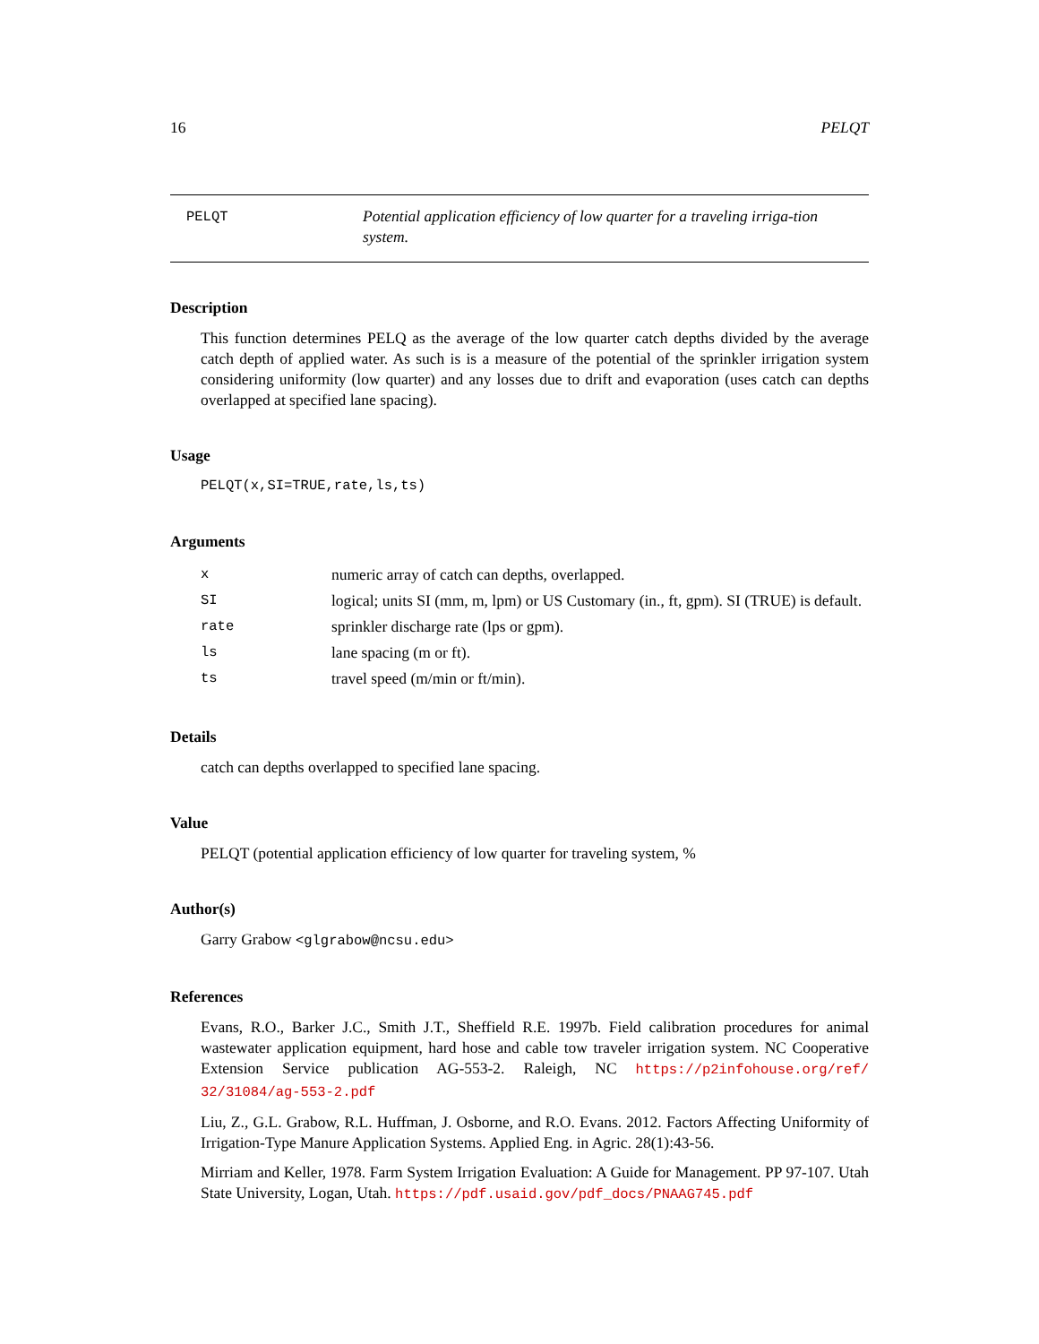16 PELQT
PELQT
Potential application efficiency of low quarter for a traveling irriga-tion system.
Description
This function determines PELQ as the average of the low quarter catch depths divided by the average catch depth of applied water. As such is is a measure of the potential of the sprinkler irrigation system considering uniformity (low quarter) and any losses due to drift and evaporation (uses catch can depths overlapped at specified lane spacing).
Usage
PELQT(x,SI=TRUE,rate,ls,ts)
Arguments
| x | numeric array of catch can depths, overlapped. |
| SI | logical; units SI (mm, m, lpm) or US Customary (in., ft, gpm). SI (TRUE) is default. |
| rate | sprinkler discharge rate (lps or gpm). |
| ls | lane spacing (m or ft). |
| ts | travel speed (m/min or ft/min). |
Details
catch can depths overlapped to specified lane spacing.
Value
PELQT (potential application efficiency of low quarter for traveling system, %
Author(s)
Garry Grabow <glgrabow@ncsu.edu>
References
Evans, R.O., Barker J.C., Smith J.T., Sheffield R.E. 1997b. Field calibration procedures for animal wastewater application equipment, hard hose and cable tow traveler irrigation system. NC Cooperative Extension Service publication AG-553-2. Raleigh, NC https://p2infohouse.org/ref/ 32/31084/ag-553-2.pdf
Liu, Z., G.L. Grabow, R.L. Huffman, J. Osborne, and R.O. Evans. 2012. Factors Affecting Uniformity of Irrigation-Type Manure Application Systems. Applied Eng. in Agric. 28(1):43-56.
Mirriam and Keller, 1978. Farm System Irrigation Evaluation: A Guide for Management. PP 97-107. Utah State University, Logan, Utah. https://pdf.usaid.gov/pdf_docs/PNAAG745.pdf